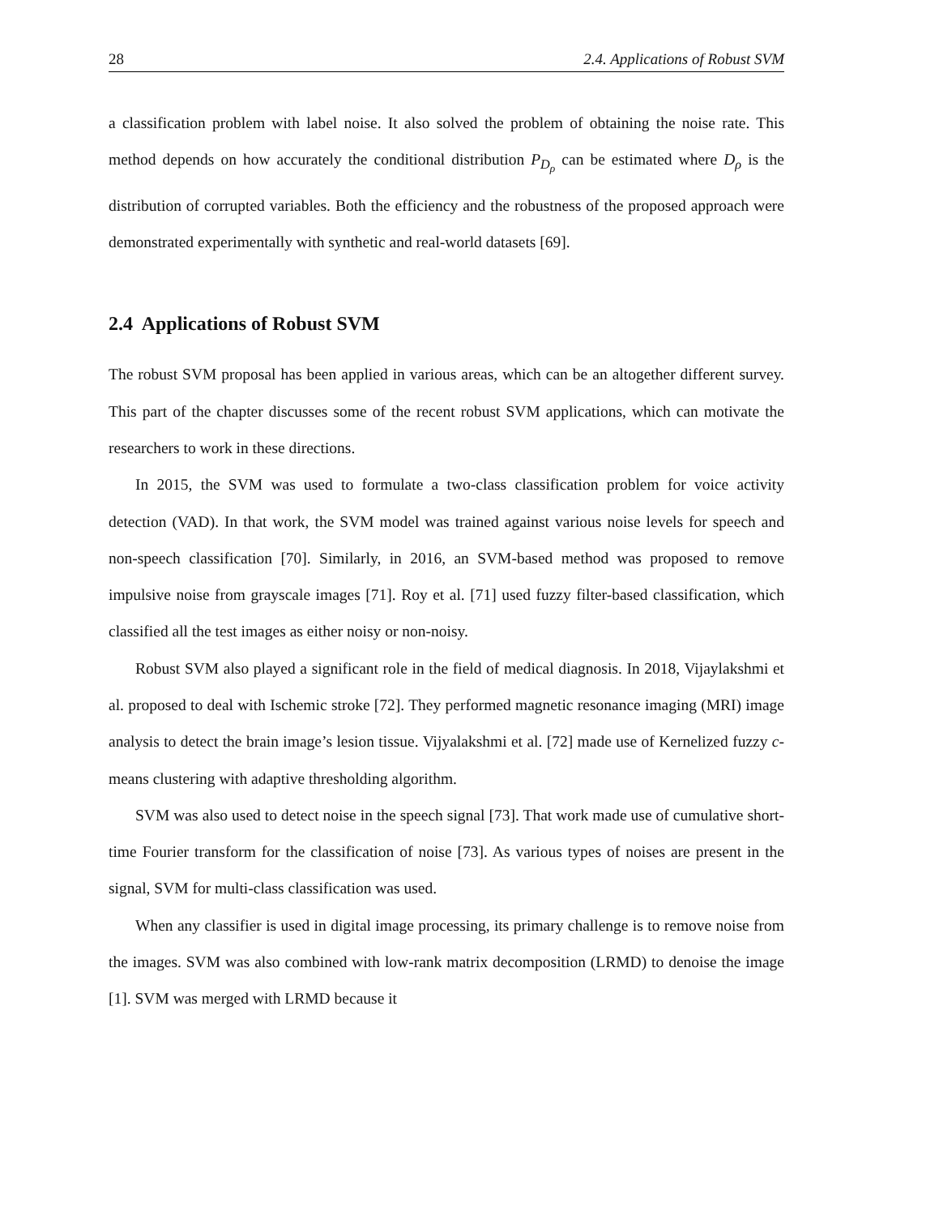28 2.4. Applications of Robust SVM
a classification problem with label noise. It also solved the problem of obtaining the noise rate. This method depends on how accurately the conditional distribution P<sub>D<sub>ρ</sub></sub> can be estimated where D<sub>ρ</sub> is the distribution of corrupted variables. Both the efficiency and the robustness of the proposed approach were demonstrated experimentally with synthetic and real-world datasets [69].
2.4 Applications of Robust SVM
The robust SVM proposal has been applied in various areas, which can be an altogether different survey. This part of the chapter discusses some of the recent robust SVM applications, which can motivate the researchers to work in these directions.
In 2015, the SVM was used to formulate a two-class classification problem for voice activity detection (VAD). In that work, the SVM model was trained against various noise levels for speech and non-speech classification [70]. Similarly, in 2016, an SVM-based method was proposed to remove impulsive noise from grayscale images [71]. Roy et al. [71] used fuzzy filter-based classification, which classified all the test images as either noisy or non-noisy.
Robust SVM also played a significant role in the field of medical diagnosis. In 2018, Vijaylakshmi et al. proposed to deal with Ischemic stroke [72]. They performed magnetic resonance imaging (MRI) image analysis to detect the brain image’s lesion tissue. Vijyalakshmi et al. [72] made use of Kernelized fuzzy c-means clustering with adaptive thresholding algorithm.
SVM was also used to detect noise in the speech signal [73]. That work made use of cumulative short-time Fourier transform for the classification of noise [73]. As various types of noises are present in the signal, SVM for multi-class classification was used.
When any classifier is used in digital image processing, its primary challenge is to remove noise from the images. SVM was also combined with low-rank matrix decomposition (LRMD) to denoise the image [1]. SVM was merged with LRMD because it